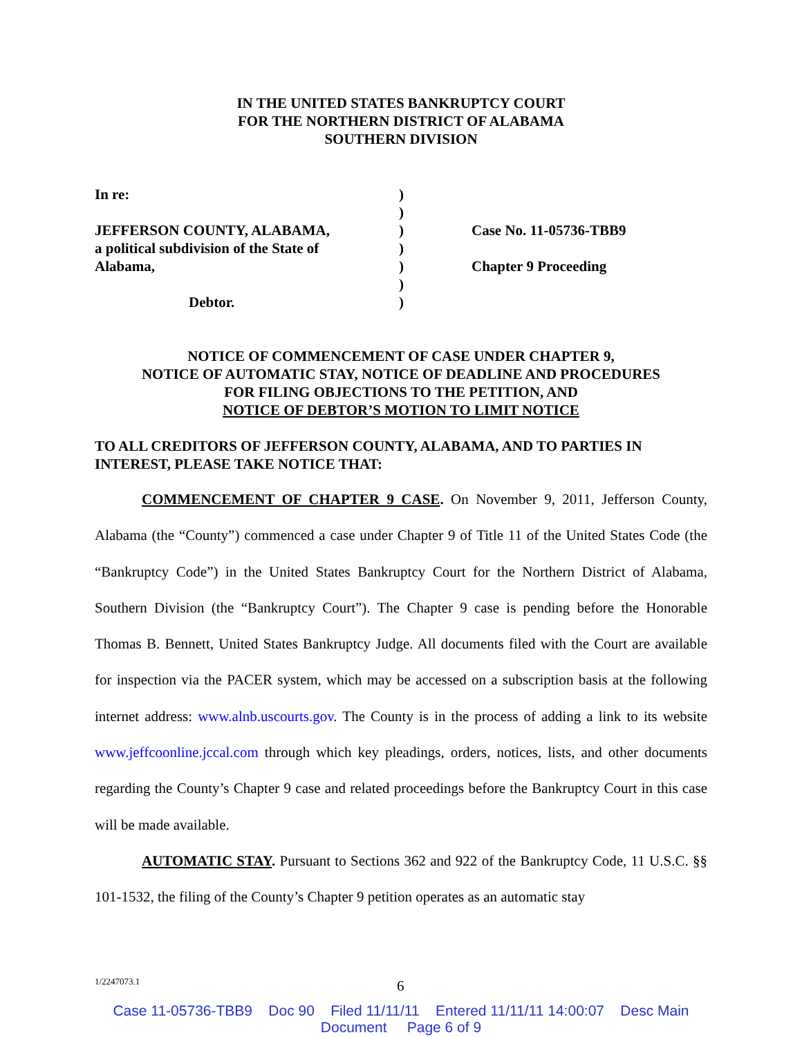IN THE UNITED STATES BANKRUPTCY COURT
FOR THE NORTHERN DISTRICT OF ALABAMA
SOUTHERN DIVISION
In re:
JEFFERSON COUNTY, ALABAMA,
a political subdivision of the State of
Alabama,
Debtor.
)
)
)
)
)
)
)
Case No. 11-05736-TBB9
Chapter 9 Proceeding
NOTICE OF COMMENCEMENT OF CASE UNDER CHAPTER 9,
NOTICE OF AUTOMATIC STAY, NOTICE OF DEADLINE AND PROCEDURES
FOR FILING OBJECTIONS TO THE PETITION, AND
NOTICE OF DEBTOR’S MOTION TO LIMIT NOTICE
TO ALL CREDITORS OF JEFFERSON COUNTY, ALABAMA, AND TO PARTIES IN INTEREST, PLEASE TAKE NOTICE THAT:
COMMENCEMENT OF CHAPTER 9 CASE. On November 9, 2011, Jefferson County, Alabama (the “County”) commenced a case under Chapter 9 of Title 11 of the United States Code (the “Bankruptcy Code”) in the United States Bankruptcy Court for the Northern District of Alabama, Southern Division (the “Bankruptcy Court”). The Chapter 9 case is pending before the Honorable Thomas B. Bennett, United States Bankruptcy Judge. All documents filed with the Court are available for inspection via the PACER system, which may be accessed on a subscription basis at the following internet address: www.alnb.uscourts.gov. The County is in the process of adding a link to its website www.jeffcoonline.jccal.com through which key pleadings, orders, notices, lists, and other documents regarding the County’s Chapter 9 case and related proceedings before the Bankruptcy Court in this case will be made available.
AUTOMATIC STAY. Pursuant to Sections 362 and 922 of the Bankruptcy Code, 11 U.S.C. §§ 101-1532, the filing of the County’s Chapter 9 petition operates as an automatic stay
1/2247073.1 6
Case 11-05736-TBB9 Doc 90 Filed 11/11/11 Entered 11/11/11 14:00:07 Desc Main
Document Page 6 of 9